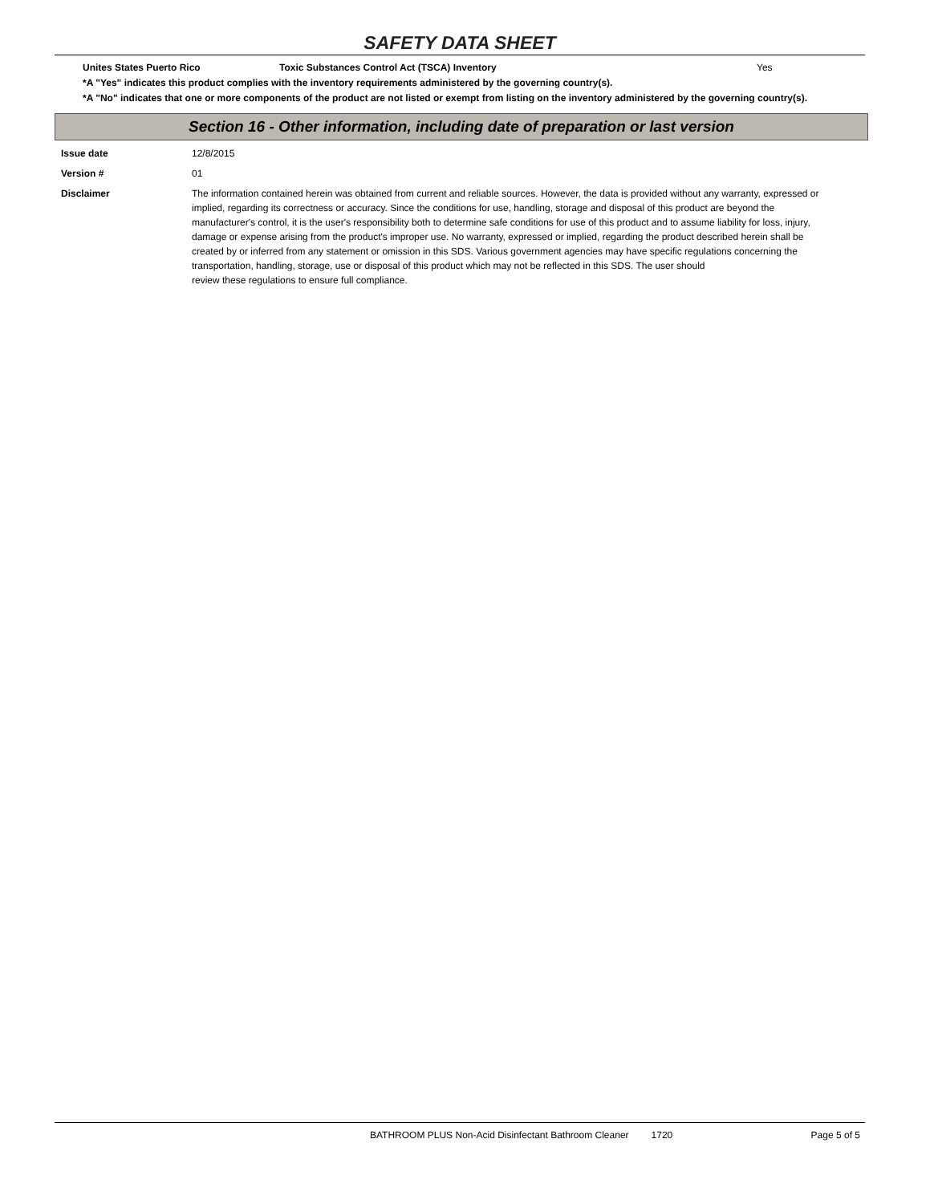SAFETY DATA SHEET
Unites States Puerto Rico Toxic Substances Control Act (TSCA) Inventory Yes
*A "Yes" indicates this product complies with the inventory requirements administered by the governing country(s).
*A "No" indicates that one or more components of the product are not listed or exempt from listing on the inventory administered by the governing country(s).
Section 16 - Other information, including date of preparation or last version
Issue date 12/8/2015
Version # 01
Disclaimer The information contained herein was obtained from current and reliable sources. However, the data is provided without any warranty, expressed or implied, regarding its correctness or accuracy. Since the conditions for use, handling, storage and disposal of this product are beyond the manufacturer's control, it is the user's responsibility both to determine safe conditions for use of this product and to assume liability for loss, injury, damage or expense arising from the product's improper use. No warranty, expressed or implied, regarding the product described herein shall be created by or inferred from any statement or omission in this SDS. Various government agencies may have specific regulations concerning the transportation, handling, storage, use or disposal of this product which may not be reflected in this SDS. The user should
review these regulations to ensure full compliance.
BATHROOM PLUS Non-Acid Disinfectant Bathroom Cleaner 1720 Page 5 of 5